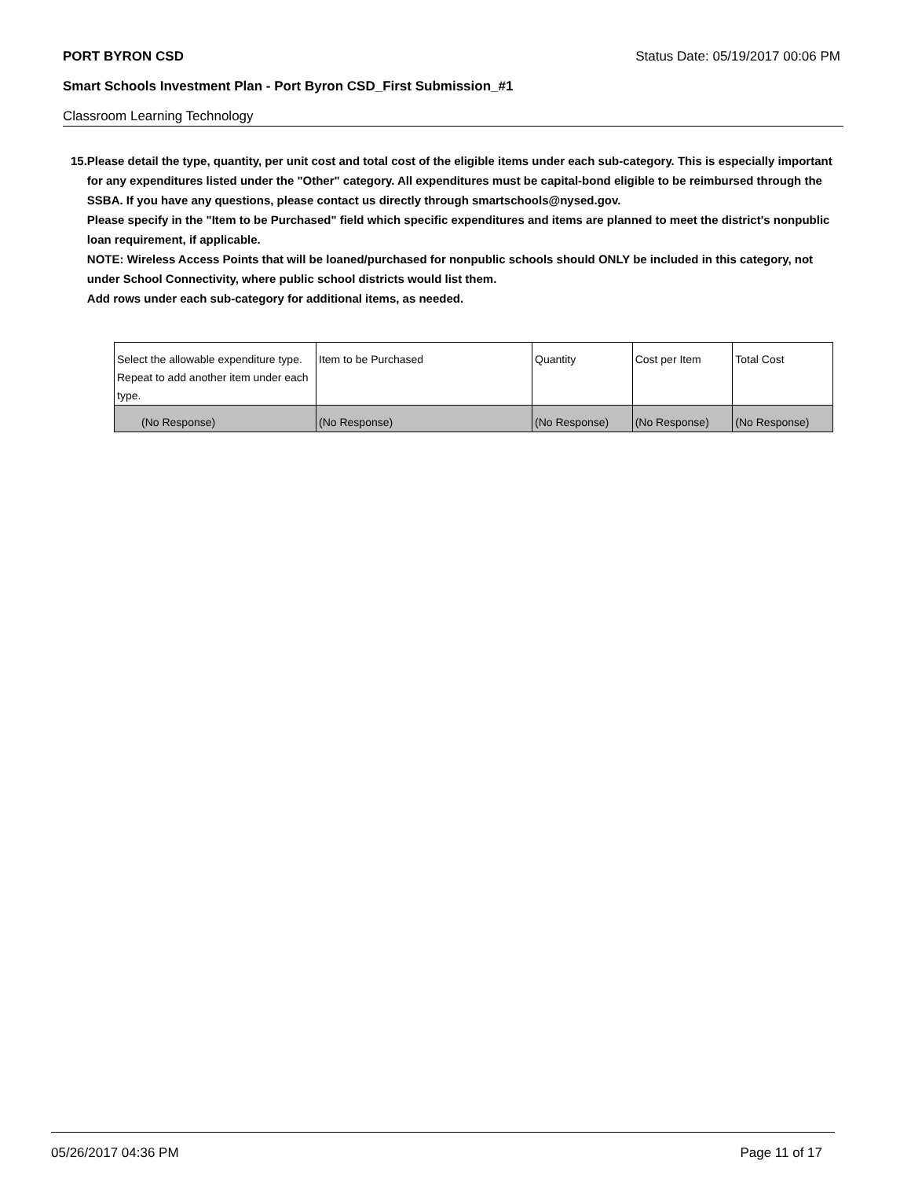PORT BYRON CSD Status Date: 05/19/2017 00:06 PM
Smart Schools Investment Plan - Port Byron CSD_First Submission_#1
Classroom Learning Technology
15. Please detail the type, quantity, per unit cost and total cost of the eligible items under each sub-category. This is especially important for any expenditures listed under the "Other" category. All expenditures must be capital-bond eligible to be reimbursed through the SSBA. If you have any questions, please contact us directly through smartschools@nysed.gov.
Please specify in the "Item to be Purchased" field which specific expenditures and items are planned to meet the district's nonpublic loan requirement, if applicable.
NOTE: Wireless Access Points that will be loaned/purchased for nonpublic schools should ONLY be included in this category, not under School Connectivity, where public school districts would list them.
Add rows under each sub-category for additional items, as needed.
| Select the allowable expenditure type. Repeat to add another item under each type. | Item to be Purchased | Quantity | Cost per Item | Total Cost |
| --- | --- | --- | --- | --- |
| (No Response) | (No Response) | (No Response) | (No Response) | (No Response) |
05/26/2017 04:36 PM Page 11 of 17